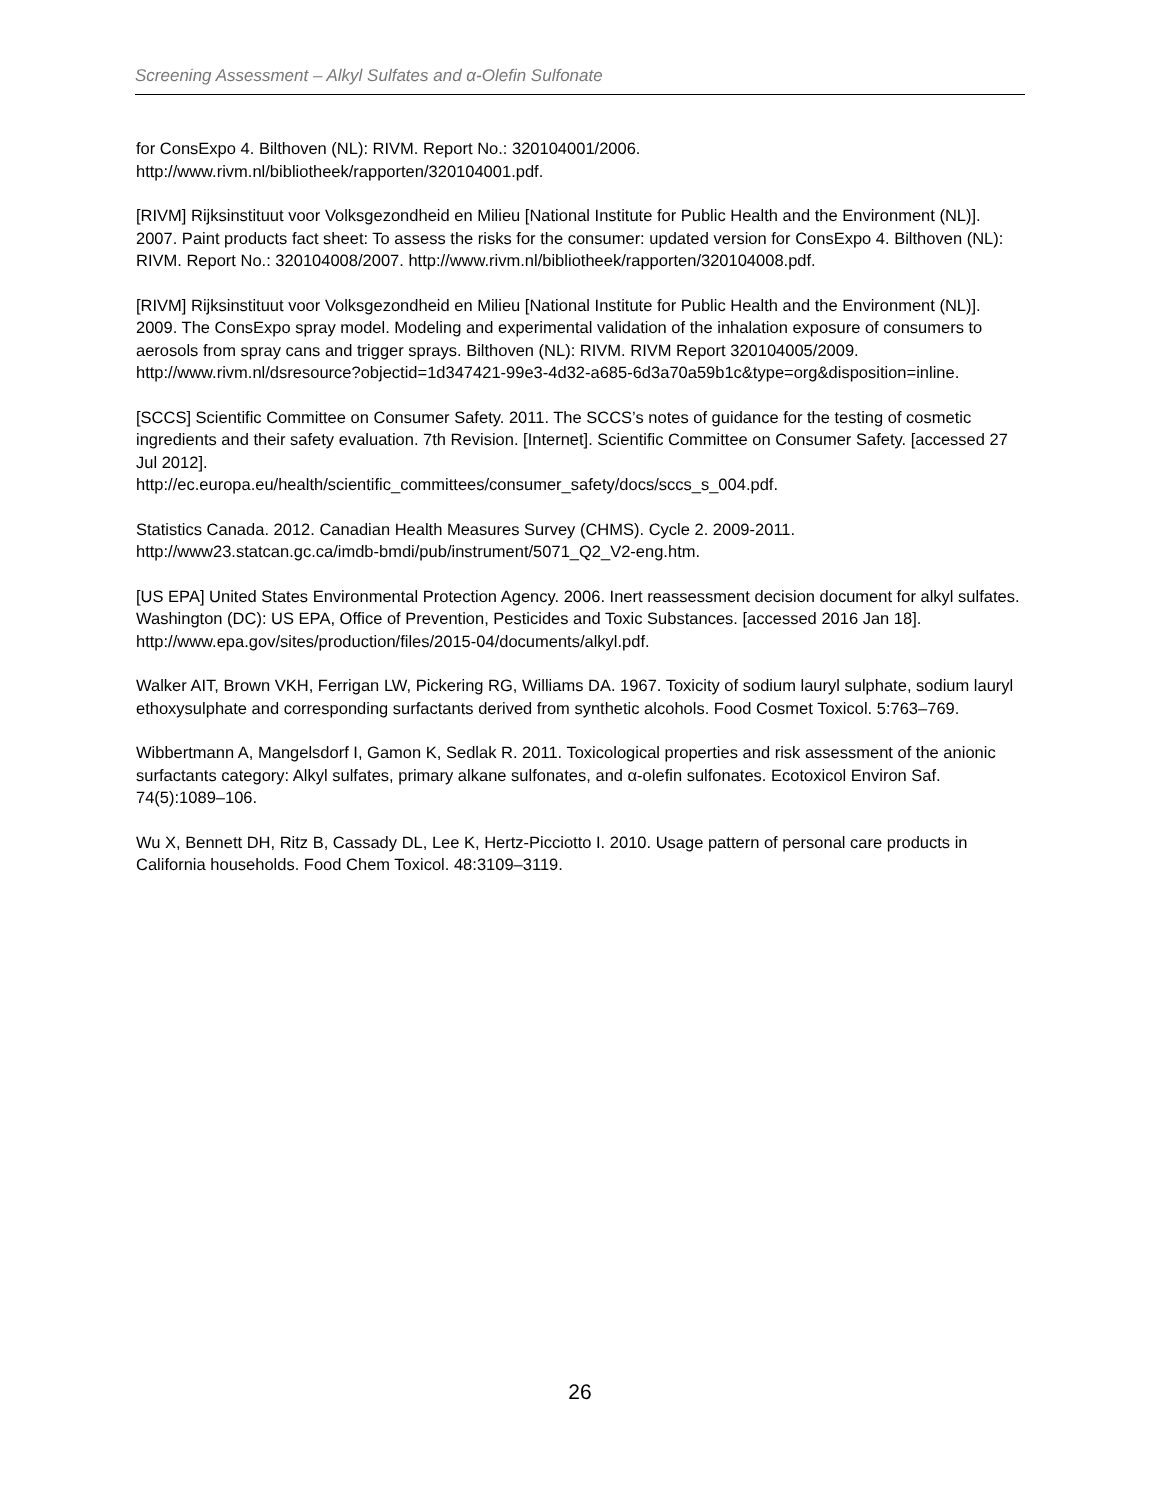Screening Assessment – Alkyl Sulfates and α-Olefin Sulfonate
for ConsExpo 4. Bilthoven (NL): RIVM. Report No.: 320104001/2006.
http://www.rivm.nl/bibliotheek/rapporten/320104001.pdf.
[RIVM] Rijksinstituut voor Volksgezondheid en Milieu [National Institute for Public Health and the Environment (NL)]. 2007. Paint products fact sheet: To assess the risks for the consumer: updated version for ConsExpo 4. Bilthoven (NL): RIVM. Report No.: 320104008/2007. http://www.rivm.nl/bibliotheek/rapporten/320104008.pdf.
[RIVM] Rijksinstituut voor Volksgezondheid en Milieu [National Institute for Public Health and the Environment (NL)]. 2009. The ConsExpo spray model. Modeling and experimental validation of the inhalation exposure of consumers to aerosols from spray cans and trigger sprays. Bilthoven (NL): RIVM. RIVM Report 320104005/2009. http://www.rivm.nl/dsresource?objectid=1d347421-99e3-4d32-a685-6d3a70a59b1c&type=org&disposition=inline.
[SCCS] Scientific Committee on Consumer Safety. 2011. The SCCS’s notes of guidance for the testing of cosmetic ingredients and their safety evaluation. 7th Revision. [Internet]. Scientific Committee on Consumer Safety. [accessed 27 Jul 2012].
http://ec.europa.eu/health/scientific_committees/consumer_safety/docs/sccs_s_004.pdf.
Statistics Canada. 2012. Canadian Health Measures Survey (CHMS). Cycle 2. 2009-2011.
http://www23.statcan.gc.ca/imdb-bmdi/pub/instrument/5071_Q2_V2-eng.htm.
[US EPA] United States Environmental Protection Agency. 2006. Inert reassessment decision document for alkyl sulfates. Washington (DC): US EPA, Office of Prevention, Pesticides and Toxic Substances. [accessed 2016 Jan 18]. http://www.epa.gov/sites/production/files/2015-04/documents/alkyl.pdf.
Walker AIT, Brown VKH, Ferrigan LW, Pickering RG, Williams DA. 1967. Toxicity of sodium lauryl sulphate, sodium lauryl ethoxysulphate and corresponding surfactants derived from synthetic alcohols. Food Cosmet Toxicol. 5:763–769.
Wibbertmann A, Mangelsdorf I, Gamon K, Sedlak R. 2011. Toxicological properties and risk assessment of the anionic surfactants category: Alkyl sulfates, primary alkane sulfonates, and α-olefin sulfonates. Ecotoxicol Environ Saf. 74(5):1089–106.
Wu X, Bennett DH, Ritz B, Cassady DL, Lee K, Hertz-Picciotto I. 2010. Usage pattern of personal care products in California households. Food Chem Toxicol. 48:3109–3119.
26